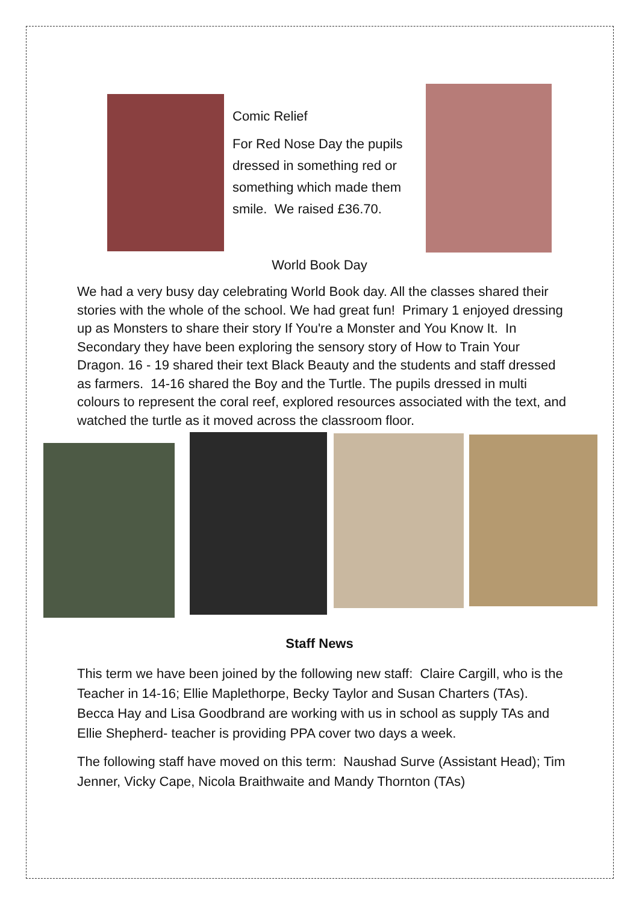Comic Relief
For Red Nose Day the pupils dressed in something red or something which made them smile. We raised £36.70.
World Book Day
We had a very busy day celebrating World Book day. All the classes shared their stories with the whole of the school. We had great fun! Primary 1 enjoyed dressing up as Monsters to share their story If You're a Monster and You Know It. In Secondary they have been exploring the sensory story of How to Train Your Dragon. 16 - 19 shared their text Black Beauty and the students and staff dressed as farmers. 14-16 shared the Boy and the Turtle. The pupils dressed in multi colours to represent the coral reef, explored resources associated with the text, and watched the turtle as it moved across the classroom floor.
Staff News
This term we have been joined by the following new staff: Claire Cargill, who is the Teacher in 14-16; Ellie Maplethorpe, Becky Taylor and Susan Charters (TAs). Becca Hay and Lisa Goodbrand are working with us in school as supply TAs and Ellie Shepherd- teacher is providing PPA cover two days a week.
The following staff have moved on this term: Naushad Surve (Assistant Head); Tim Jenner, Vicky Cape, Nicola Braithwaite and Mandy Thornton (TAs)